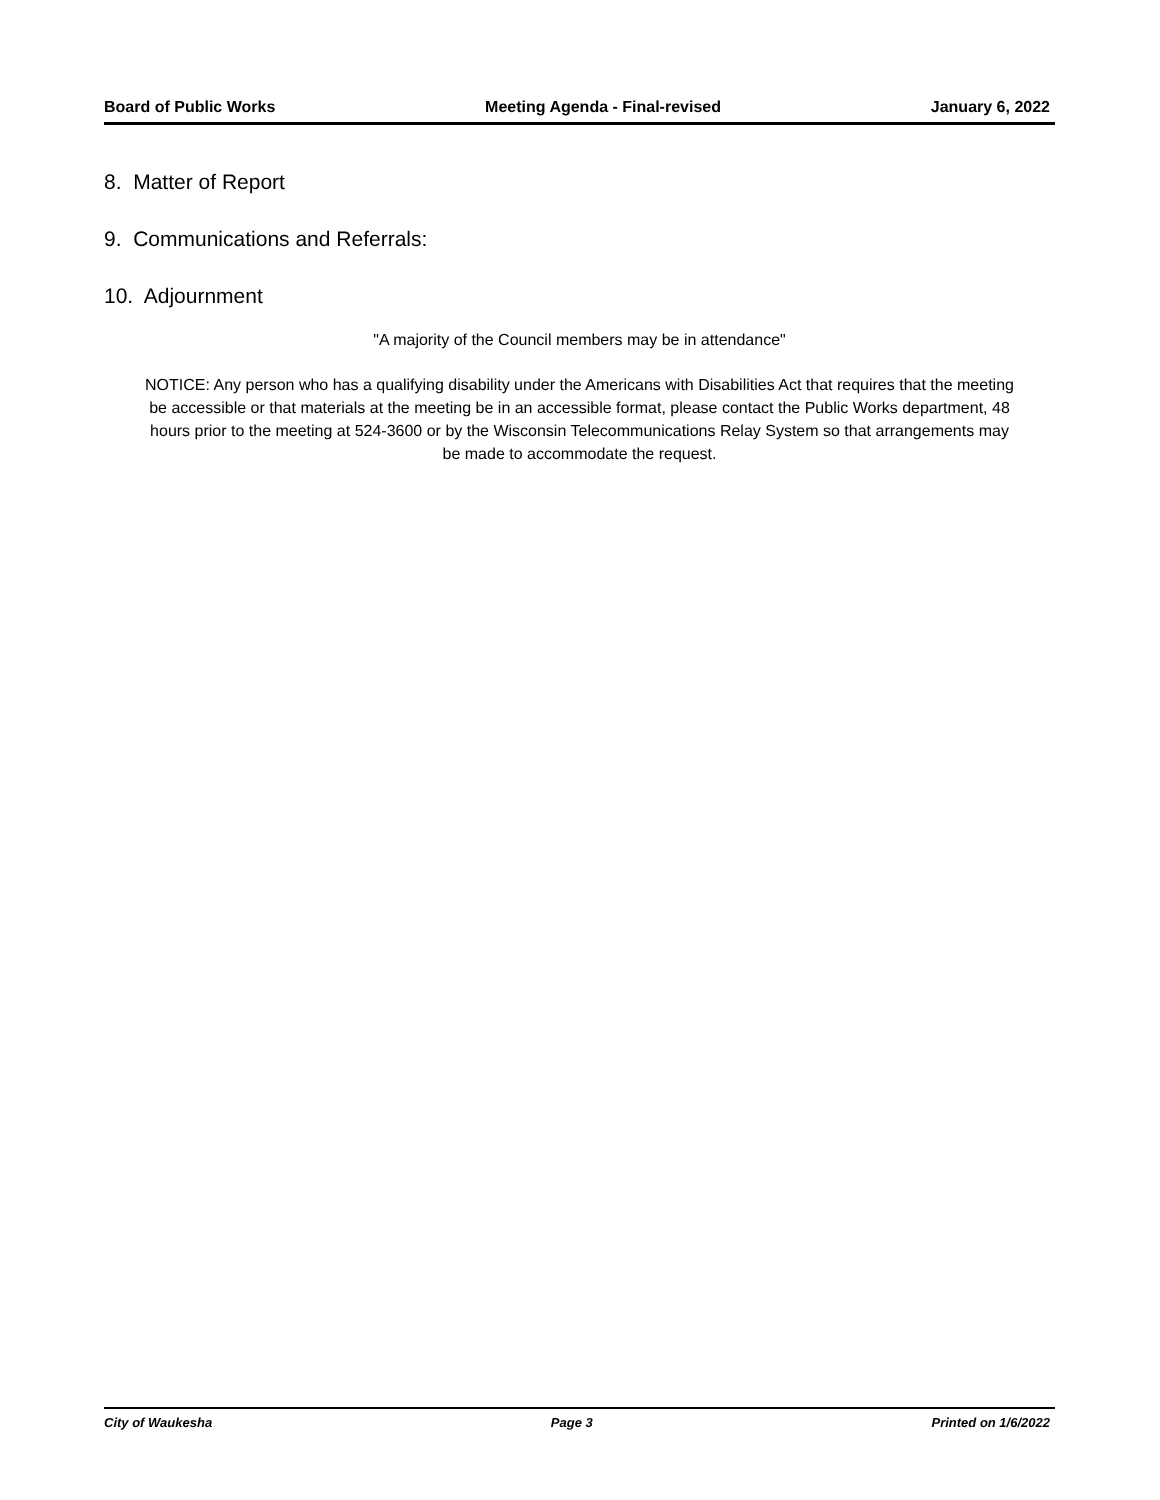Board of Public Works Meeting Agenda - Final-revised January 6, 2022
8. Matter of Report
9. Communications and Referrals:
10. Adjournment
"A majority of the Council members may be in attendance"
NOTICE: Any person who has a qualifying disability under the Americans with Disabilities Act that requires that the meeting be accessible or that materials at the meeting be in an accessible format, please contact the Public Works department, 48 hours prior to the meeting at 524-3600 or by the Wisconsin Telecommunications Relay System so that arrangements may be made to accommodate the request.
City of Waukesha Page 3 Printed on 1/6/2022